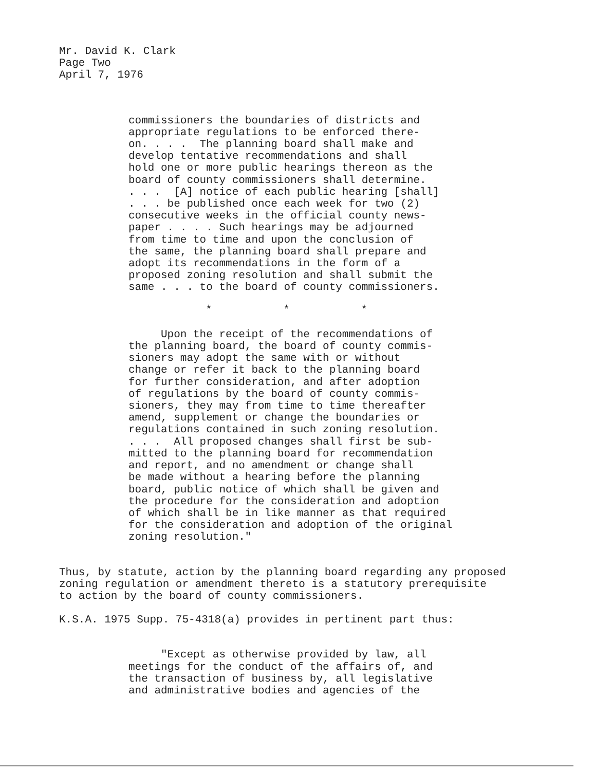Mr. David K. Clark
Page Two
April 7, 1976
commissioners the boundaries of districts and
appropriate regulations to be enforced there-
on. . . . The planning board shall make and
develop tentative recommendations and shall
hold one or more public hearings thereon as the
board of county commissioners shall determine.
. . . [A] notice of each public hearing [shall]
. . . be published once each week for two (2)
consecutive weeks in the official county news-
paper . . . . Such hearings may be adjourned
from time to time and upon the conclusion of
the same, the planning board shall prepare and
adopt its recommendations in the form of a
proposed zoning resolution and shall submit the
same . . . to the board of county commissioners.
* * *
Upon the receipt of the recommendations of
the planning board, the board of county commis-
sioners may adopt the same with or without
change or refer it back to the planning board
for further consideration, and after adoption
of regulations by the board of county commis-
sioners, they may from time to time thereafter
amend, supplement or change the boundaries or
regulations contained in such zoning resolution.
. . . All proposed changes shall first be sub-
mitted to the planning board for recommendation
and report, and no amendment or change shall
be made without a hearing before the planning
board, public notice of which shall be given and
the procedure for the consideration and adoption
of which shall be in like manner as that required
for the consideration and adoption of the original
zoning resolution."
Thus, by statute, action by the planning board regarding any proposed
zoning regulation or amendment thereto is a statutory prerequisite
to action by the board of county commissioners.
K.S.A. 1975 Supp. 75-4318(a) provides in pertinent part thus:
"Except as otherwise provided by law, all
meetings for the conduct of the affairs of, and
the transaction of business by, all legislative
and administrative bodies and agencies of the